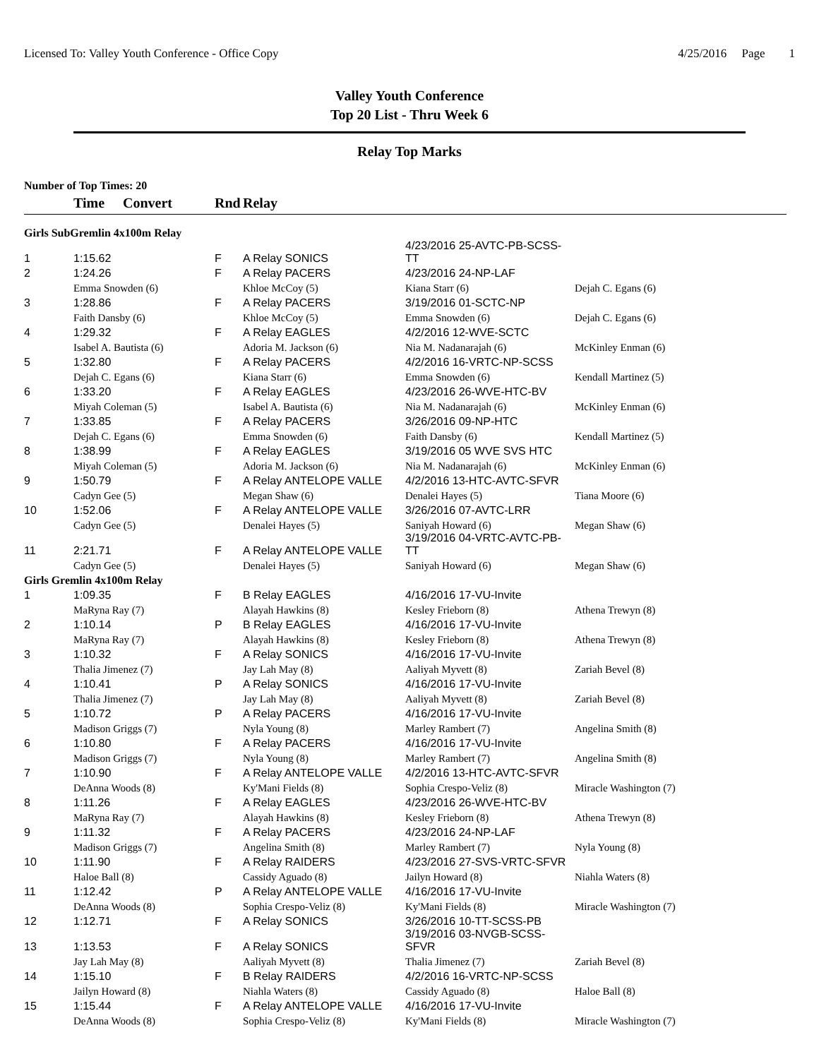Licensed To: Valley Youth Conference - Office Copy 4/25/2016 Page 1
Valley Youth Conference
Top 20 List - Thru Week 6
Relay Top Marks
Number of Top Times: 20
| | Time | Convert | Rnd | Relay | | |
| --- | --- | --- | --- | --- | --- | --- |
| Girls SubGremlin 4x100m Relay | | | | | | |
| 1 | 1:15.62 | | F | A Relay SONICS | 4/23/2016 25-AVTC-PB-SCSS-TT | |
| 2 | 1:24.26 | | F | A Relay PACERS | 4/23/2016 24-NP-LAF | |
| | Emma Snowden (6) | | | Khloe McCoy (5) | Kiana Starr (6) | Dejah C. Egans (6) |
| 3 | 1:28.86 | | F | A Relay PACERS | 3/19/2016 01-SCTC-NP | |
| | Faith Dansby (6) | | | Khloe McCoy (5) | Emma Snowden (6) | Dejah C. Egans (6) |
| 4 | 1:29.32 | | F | A Relay EAGLES | 4/2/2016 12-WVE-SCTC | |
| | Isabel A. Bautista (6) | | | Adoria M. Jackson (6) | Nia M. Nadanarajah (6) | McKinley Enman (6) |
| 5 | 1:32.80 | | F | A Relay PACERS | 4/2/2016 16-VRTC-NP-SCSS | |
| | Dejah C. Egans (6) | | | Kiana Starr (6) | Emma Snowden (6) | Kendall Martinez (5) |
| 6 | 1:33.20 | | F | A Relay EAGLES | 4/23/2016 26-WVE-HTC-BV | |
| | Miyah Coleman (5) | | | Isabel A. Bautista (6) | Nia M. Nadanarajah (6) | McKinley Enman (6) |
| 7 | 1:33.85 | | F | A Relay PACERS | 3/26/2016 09-NP-HTC | |
| | Dejah C. Egans (6) | | | Emma Snowden (6) | Faith Dansby (6) | Kendall Martinez (5) |
| 8 | 1:38.99 | | F | A Relay EAGLES | 3/19/2016 05 WVE SVS HTC | |
| | Miyah Coleman (5) | | | Adoria M. Jackson (6) | Nia M. Nadanarajah (6) | McKinley Enman (6) |
| 9 | 1:50.79 | | F | A Relay ANTELOPE VALLE | 4/2/2016 13-HTC-AVTC-SFVR | |
| | Cadyn Gee (5) | | | Megan Shaw (6) | Denalei Hayes (5) | Tiana Moore (6) |
| 10 | 1:52.06 | | F | A Relay ANTELOPE VALLE | 3/26/2016 07-AVTC-LRR | |
| | Cadyn Gee (5) | | | Denalei Hayes (5) | Saniyah Howard (6) | Megan Shaw (6) |
| 11 | 2:21.71 | | F | A Relay ANTELOPE VALLE | 3/19/2016 04-VRTC-AVTC-PB-TT | |
| | Cadyn Gee (5) | | | Denalei Hayes (5) | Saniyah Howard (6) | Megan Shaw (6) |
| Girls Gremlin 4x100m Relay | | | | | | |
| 1 | 1:09.35 | | F | B Relay EAGLES | 4/16/2016 17-VU-Invite | |
| | MaRyna Ray (7) | | | Alayah Hawkins (8) | Kesley Frieborn (8) | Athena Trewyn (8) |
| 2 | 1:10.14 | | P | B Relay EAGLES | 4/16/2016 17-VU-Invite | |
| | MaRyna Ray (7) | | | Alayah Hawkins (8) | Kesley Frieborn (8) | Athena Trewyn (8) |
| 3 | 1:10.32 | | F | A Relay SONICS | 4/16/2016 17-VU-Invite | |
| | Thalia Jimenez (7) | | | Jay Lah May (8) | Aaliyah Myvett (8) | Zariah Bevel (8) |
| 4 | 1:10.41 | | P | A Relay SONICS | 4/16/2016 17-VU-Invite | |
| | Thalia Jimenez (7) | | | Jay Lah May (8) | Aaliyah Myvett (8) | Zariah Bevel (8) |
| 5 | 1:10.72 | | P | A Relay PACERS | 4/16/2016 17-VU-Invite | |
| | Madison Griggs (7) | | | Nyla Young (8) | Marley Rambert (7) | Angelina Smith (8) |
| 6 | 1:10.80 | | F | A Relay PACERS | 4/16/2016 17-VU-Invite | |
| | Madison Griggs (7) | | | Nyla Young (8) | Marley Rambert (7) | Angelina Smith (8) |
| 7 | 1:10.90 | | F | A Relay ANTELOPE VALLE | 4/2/2016 13-HTC-AVTC-SFVR | |
| | DeAnna Woods (8) | | | Ky'Mani Fields (8) | Sophia Crespo-Veliz (8) | Miracle Washington (7) |
| 8 | 1:11.26 | | F | A Relay EAGLES | 4/23/2016 26-WVE-HTC-BV | |
| | MaRyna Ray (7) | | | Alayah Hawkins (8) | Kesley Frieborn (8) | Athena Trewyn (8) |
| 9 | 1:11.32 | | F | A Relay PACERS | 4/23/2016 24-NP-LAF | |
| | Madison Griggs (7) | | | Angelina Smith (8) | Marley Rambert (7) | Nyla Young (8) |
| 10 | 1:11.90 | | F | A Relay RAIDERS | 4/23/2016 27-SVS-VRTC-SFVR | |
| | Haloe Ball (8) | | | Cassidy Aguado (8) | Jailyn Howard (8) | Niahla Waters (8) |
| 11 | 1:12.42 | | P | A Relay ANTELOPE VALLE | 4/16/2016 17-VU-Invite | |
| | DeAnna Woods (8) | | | Sophia Crespo-Veliz (8) | Ky'Mani Fields (8) | Miracle Washington (7) |
| 12 | 1:12.71 | | F | A Relay SONICS | 3/26/2016 10-TT-SCSS-PB | |
| 13 | 1:13.53 | | F | A Relay SONICS | 3/19/2016 03-NVGB-SCSS-SFVR | |
| | Jay Lah May (8) | | | Aaliyah Myvett (8) | Thalia Jimenez (7) | Zariah Bevel (8) |
| 14 | 1:15.10 | | F | B Relay RAIDERS | 4/2/2016 16-VRTC-NP-SCSS | |
| | Jailyn Howard (8) | | | Niahla Waters (8) | Cassidy Aguado (8) | Haloe Ball (8) |
| 15 | 1:15.44 | | F | A Relay ANTELOPE VALLE | 4/16/2016 17-VU-Invite | |
| | DeAnna Woods (8) | | | Sophia Crespo-Veliz (8) | Ky'Mani Fields (8) | Miracle Washington (7) |